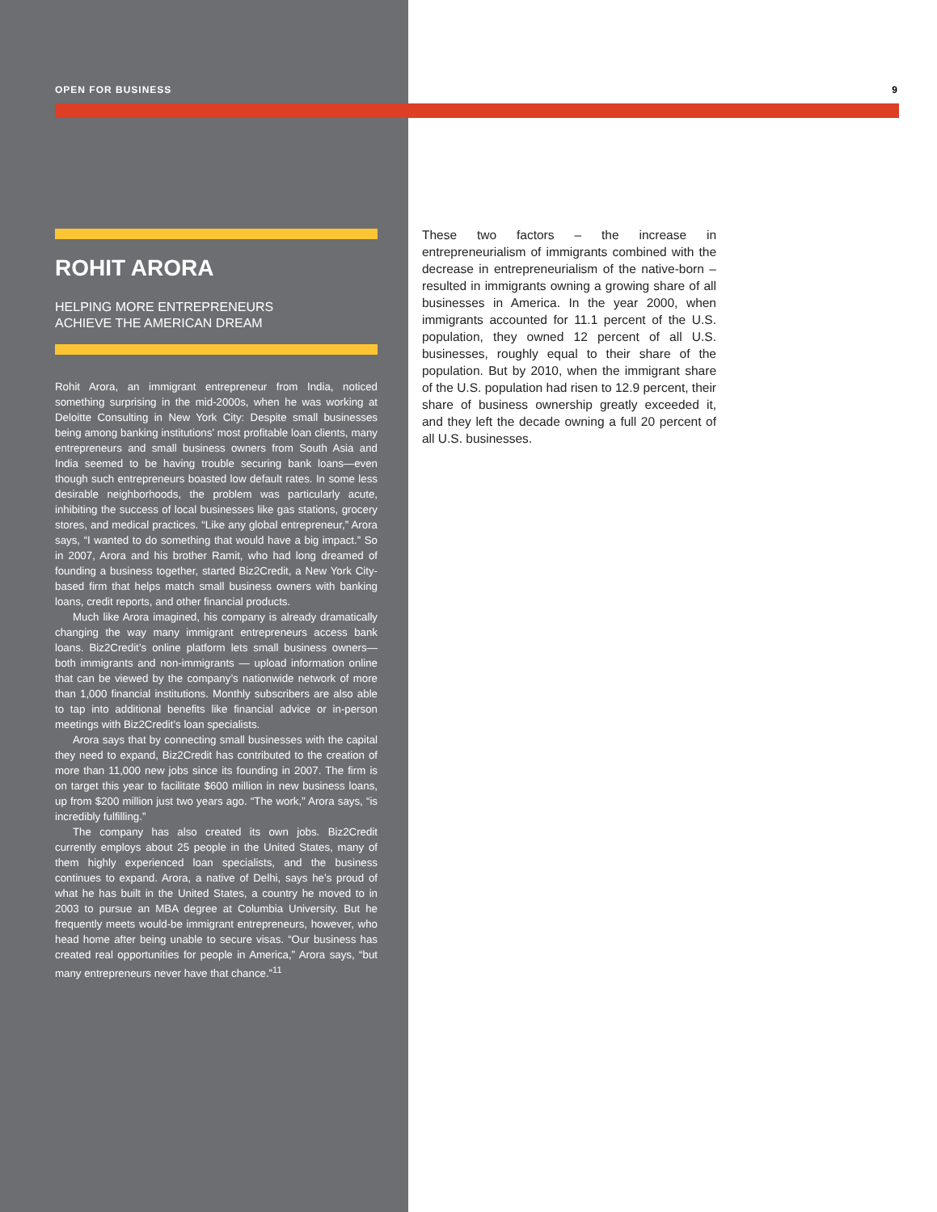OPEN FOR BUSINESS 9
ROHIT ARORA
HELPING MORE ENTREPRENEURS
ACHIEVE THE AMERICAN DREAM
Rohit Arora, an immigrant entrepreneur from India, noticed something surprising in the mid-2000s, when he was working at Deloitte Consulting in New York City: Despite small businesses being among banking institutions’ most profitable loan clients, many entrepreneurs and small business owners from South Asia and India seemed to be having trouble securing bank loans—even though such entrepreneurs boasted low default rates. In some less desirable neighborhoods, the problem was particularly acute, inhibiting the success of local businesses like gas stations, grocery stores, and medical practices. “Like any global entrepreneur,” Arora says, “I wanted to do something that would have a big impact.” So in 2007, Arora and his brother Ramit, who had long dreamed of founding a business together, started Biz2Credit, a New York City-based firm that helps match small business owners with banking loans, credit reports, and other financial products.
Much like Arora imagined, his company is already dramatically changing the way many immigrant entrepreneurs access bank loans. Biz2Credit’s online platform lets small business owners—both immigrants and non-immigrants — upload information online that can be viewed by the company’s nationwide network of more than 1,000 financial institutions. Monthly subscribers are also able to tap into additional benefits like financial advice or in-person meetings with Biz2Credit’s loan specialists.
Arora says that by connecting small businesses with the capital they need to expand, Biz2Credit has contributed to the creation of more than 11,000 new jobs since its founding in 2007. The firm is on target this year to facilitate $600 million in new business loans, up from $200 million just two years ago. “The work,” Arora says, “is incredibly fulfilling.”
The company has also created its own jobs. Biz2Credit currently employs about 25 people in the United States, many of them highly experienced loan specialists, and the business continues to expand. Arora, a native of Delhi, says he’s proud of what he has built in the United States, a country he moved to in 2003 to pursue an MBA degree at Columbia University. But he frequently meets would-be immigrant entrepreneurs, however, who head home after being unable to secure visas. “Our business has created real opportunities for people in America,” Arora says, “but many entrepreneurs never have that chance.”<sup>11</sup>
These two factors – the increase in entrepreneurialism of immigrants combined with the decrease in entrepreneurialism of the native-born – resulted in immigrants owning a growing share of all businesses in America. In the year 2000, when immigrants accounted for 11.1 percent of the U.S. population, they owned 12 percent of all U.S. businesses, roughly equal to their share of the population. But by 2010, when the immigrant share of the U.S. population had risen to 12.9 percent, their share of business ownership greatly exceeded it, and they left the decade owning a full 20 percent of all U.S. businesses.